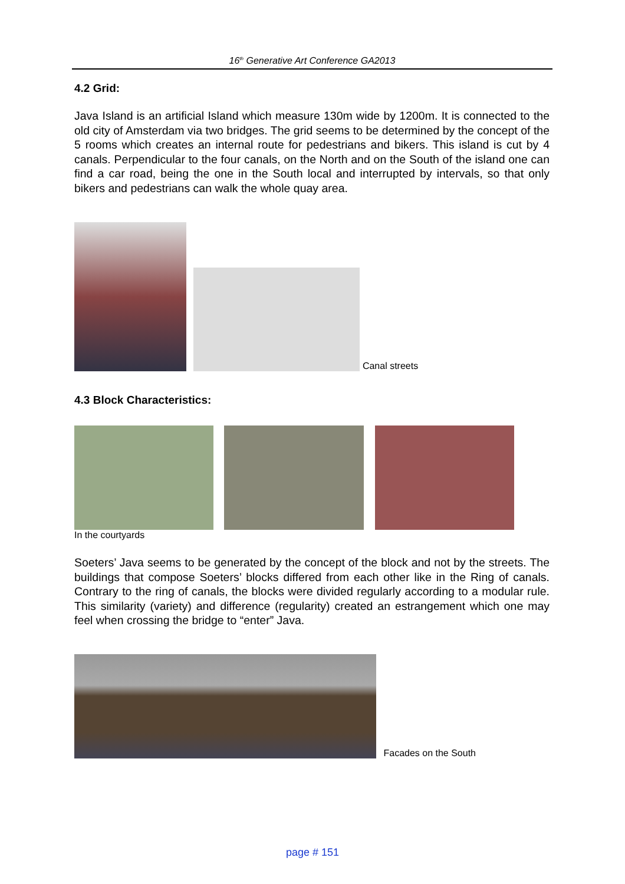16<sup>th</sup> Generative Art Conference GA2013
4.2 Grid:
Java Island is an artificial Island which measure 130m wide by 1200m. It is connected to the old city of Amsterdam via two bridges. The grid seems to be determined by the concept of the 5 rooms which creates an internal route for pedestrians and bikers. This island is cut by 4 canals. Perpendicular to the four canals, on the North and on the South of the island one can find a car road, being the one in the South local and interrupted by intervals, so that only bikers and pedestrians can walk the whole quay area.
Canal streets
4.3 Block Characteristics:
In the courtyards
Soeters’ Java seems to be generated by the concept of the block and not by the streets. The buildings that compose Soeters’ blocks differed from each other like in the Ring of canals. Contrary to the ring of canals, the blocks were divided regularly according to a modular rule. This similarity (variety) and difference (regularity) created an estrangement which one may feel when crossing the bridge to “enter” Java.
Facades on the South
page # 151